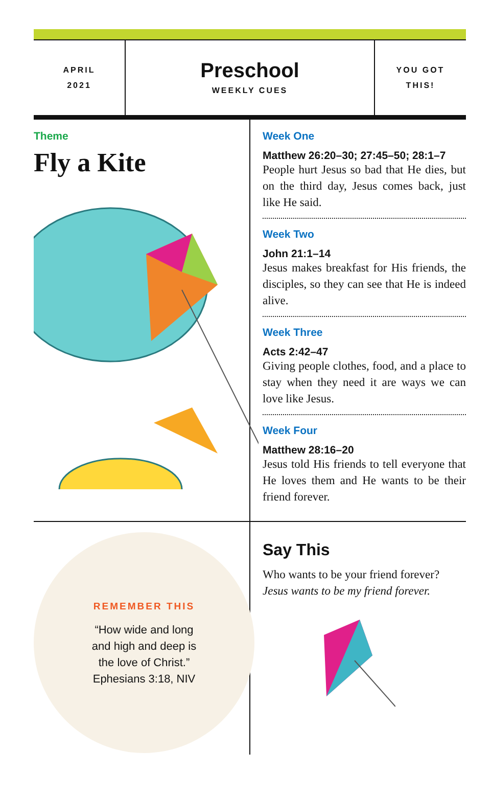APRIL
2021
Preschool
WEEKLY CUES
YOU GOT
THIS!
Theme
Fly a Kite
Week One
Matthew 26:20–30; 27:45–50; 28:1–7
People hurt Jesus so bad that He dies, but on the third day, Jesus comes back, just like He said.
Week Two
John 21:1–14
Jesus makes breakfast for His friends, the disciples, so they can see that He is indeed alive.
Week Three
Acts 2:42–47
Giving people clothes, food, and a place to stay when they need it are ways we can love like Jesus.
Week Four
Matthew 28:16–20
Jesus told His friends to tell everyone that He loves them and He wants to be their friend forever.
REMEMBER THIS
“How wide and long
and high and deep is
the love of Christ.”
Ephesians 3:18, NIV
Say This
Who wants to be your friend forever?
Jesus wants to be my friend forever.